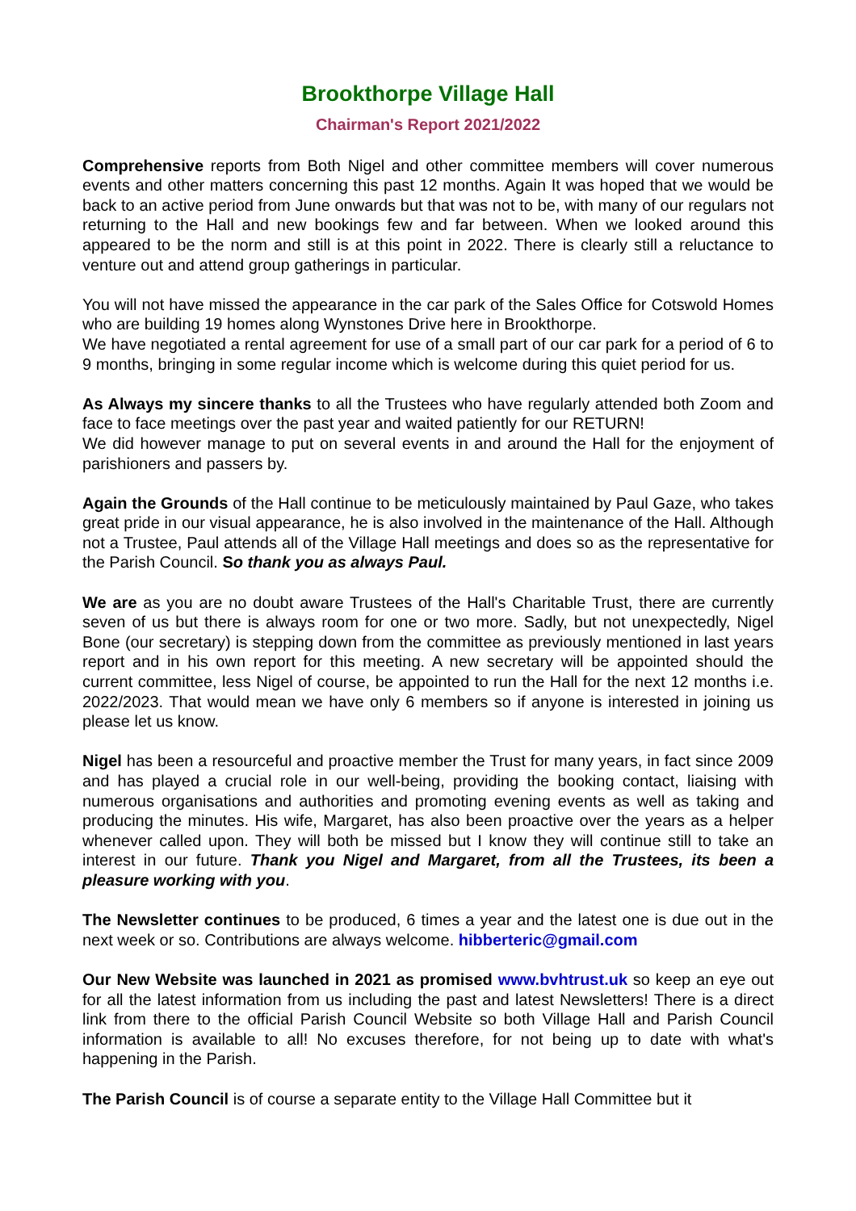Brookthorpe Village Hall
Chairman's Report 2021/2022
Comprehensive reports from Both Nigel and other committee members will cover numerous events and other matters concerning this past 12 months. Again It was hoped that we would be back to an active period from June onwards but that was not to be, with many of our regulars not returning to the Hall and new bookings few and far between. When we looked around this appeared to be the norm and still is at this point in 2022. There is clearly still a reluctance to venture out and attend group gatherings in particular.
You will not have missed the appearance in the car park of the Sales Office for Cotswold Homes who are building 19 homes along Wynstones Drive here in Brookthorpe.
We have negotiated a rental agreement for use of a small part of our car park for a period of 6 to 9 months, bringing in some regular income which is welcome during this quiet period for us.
As Always my sincere thanks to all the Trustees who have regularly attended both Zoom and face to face meetings over the past year and waited patiently for our RETURN!
We did however manage to put on several events in and around the Hall for the enjoyment of parishioners and passers by.
Again the Grounds of the Hall continue to be meticulously maintained by Paul Gaze, who takes great pride in our visual appearance, he is also involved in the maintenance of the Hall. Although not a Trustee, Paul attends all of the Village Hall meetings and does so as the representative for the Parish Council. So thank you as always Paul.
We are as you are no doubt aware Trustees of the Hall's Charitable Trust, there are currently seven of us but there is always room for one or two more. Sadly, but not unexpectedly, Nigel Bone (our secretary) is stepping down from the committee as previously mentioned in last years report and in his own report for this meeting. A new secretary will be appointed should the current committee, less Nigel of course, be appointed to run the Hall for the next 12 months i.e. 2022/2023. That would mean we have only 6 members so if anyone is interested in joining us please let us know.
Nigel has been a resourceful and proactive member the Trust for many years, in fact since 2009 and has played a crucial role in our well-being, providing the booking contact, liaising with numerous organisations and authorities and promoting evening events as well as taking and producing the minutes. His wife, Margaret, has also been proactive over the years as a helper whenever called upon. They will both be missed but I know they will continue still to take an interest in our future. Thank you Nigel and Margaret, from all the Trustees, its been a pleasure working with you.
The Newsletter continues to be produced, 6 times a year and the latest one is due out in the next week or so. Contributions are always welcome. hibberteric@gmail.com
Our New Website was launched in 2021 as promised www.bvhtrust.uk so keep an eye out for all the latest information from us including the past and latest Newsletters! There is a direct link from there to the official Parish Council Website so both Village Hall and Parish Council information is available to all! No excuses therefore, for not being up to date with what's happening in the Parish.
The Parish Council is of course a separate entity to the Village Hall Committee but it